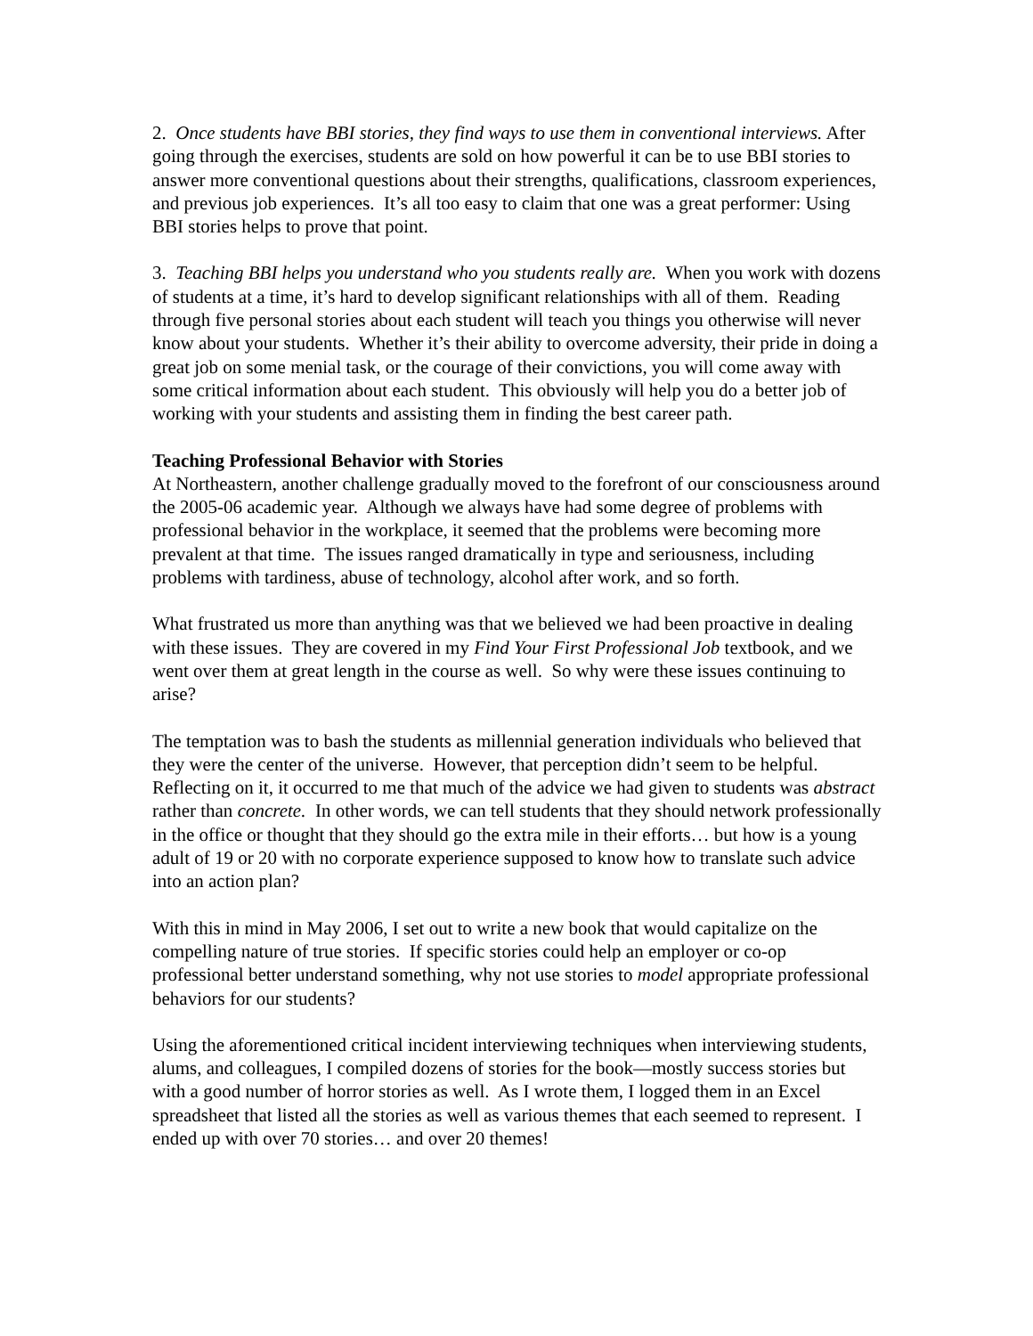2. Once students have BBI stories, they find ways to use them in conventional interviews. After going through the exercises, students are sold on how powerful it can be to use BBI stories to answer more conventional questions about their strengths, qualifications, classroom experiences, and previous job experiences. It’s all too easy to claim that one was a great performer: Using BBI stories helps to prove that point.
3. Teaching BBI helps you understand who you students really are. When you work with dozens of students at a time, it’s hard to develop significant relationships with all of them. Reading through five personal stories about each student will teach you things you otherwise will never know about your students. Whether it’s their ability to overcome adversity, their pride in doing a great job on some menial task, or the courage of their convictions, you will come away with some critical information about each student. This obviously will help you do a better job of working with your students and assisting them in finding the best career path.
Teaching Professional Behavior with Stories
At Northeastern, another challenge gradually moved to the forefront of our consciousness around the 2005-06 academic year. Although we always have had some degree of problems with professional behavior in the workplace, it seemed that the problems were becoming more prevalent at that time. The issues ranged dramatically in type and seriousness, including problems with tardiness, abuse of technology, alcohol after work, and so forth.
What frustrated us more than anything was that we believed we had been proactive in dealing with these issues. They are covered in my Find Your First Professional Job textbook, and we went over them at great length in the course as well. So why were these issues continuing to arise?
The temptation was to bash the students as millennial generation individuals who believed that they were the center of the universe. However, that perception didn’t seem to be helpful. Reflecting on it, it occurred to me that much of the advice we had given to students was abstract rather than concrete. In other words, we can tell students that they should network professionally in the office or thought that they should go the extra mile in their efforts… but how is a young adult of 19 or 20 with no corporate experience supposed to know how to translate such advice into an action plan?
With this in mind in May 2006, I set out to write a new book that would capitalize on the compelling nature of true stories. If specific stories could help an employer or co-op professional better understand something, why not use stories to model appropriate professional behaviors for our students?
Using the aforementioned critical incident interviewing techniques when interviewing students, alums, and colleagues, I compiled dozens of stories for the book—mostly success stories but with a good number of horror stories as well. As I wrote them, I logged them in an Excel spreadsheet that listed all the stories as well as various themes that each seemed to represent. I ended up with over 70 stories… and over 20 themes!